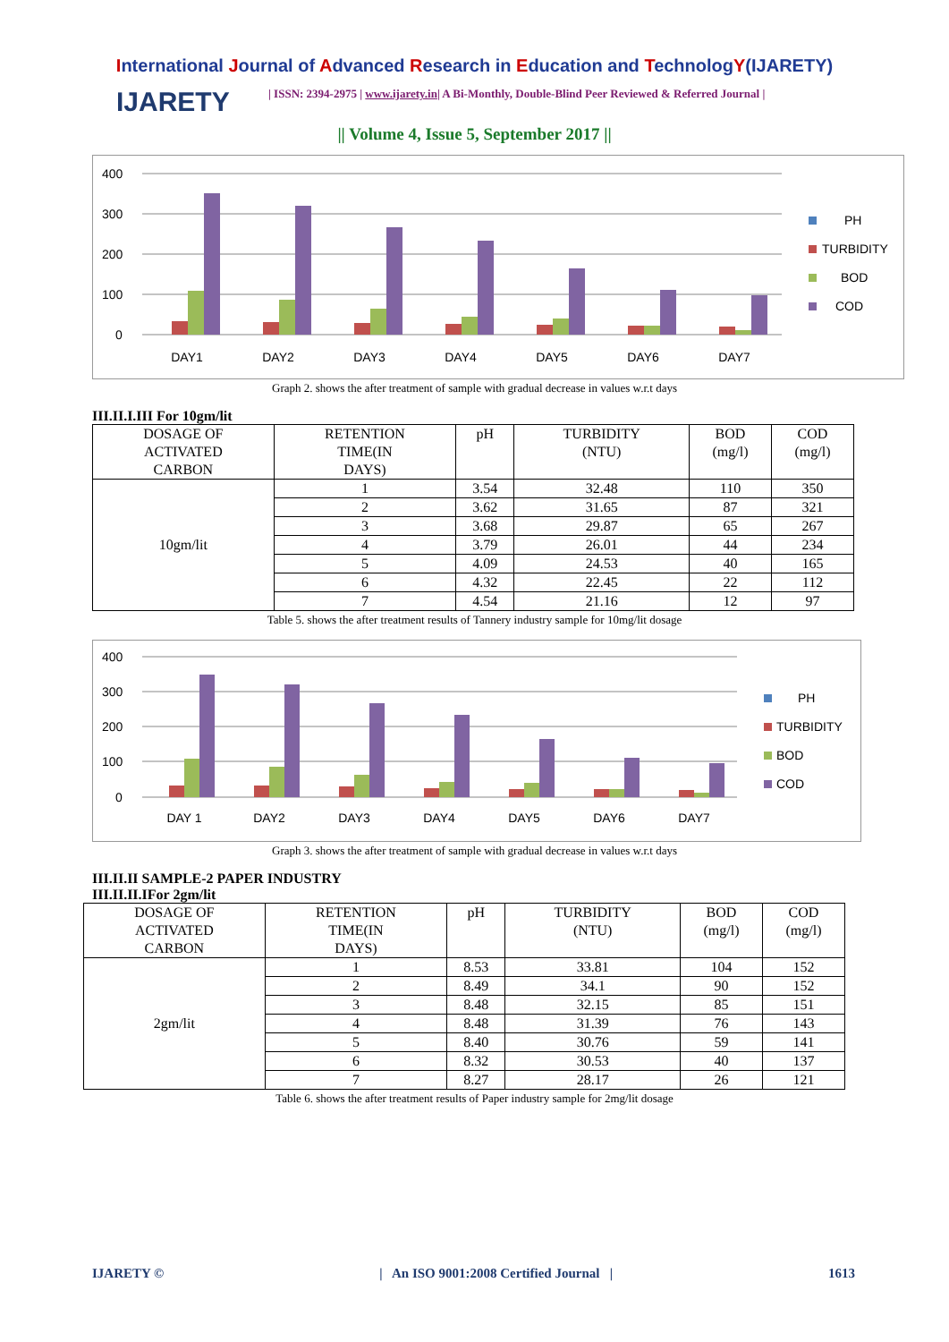International Journal of Advanced Research in Education and TechnologY(IJARETY)
IJARETY
| ISSN: 2394-2975 | www.ijarety.in| A Bi-Monthly, Double-Blind Peer Reviewed & Referred Journal |
|| Volume 4, Issue 5, September 2017 ||
400
300
200
100
0
DAY1
DAY2
DAY3
DAY4
DAY5
DAY6
DAY7
PH
TURBIDITY
BOD
COD
Graph 2. shows the after treatment of sample with gradual decrease in values w.r.t days
III.II.I.III For 10gm/lit
| DOSAGE OF ACTIVATED CARBON | RETENTION TIME(IN DAYS) | pH | TURBIDITY (NTU) | BOD (mg/l) | COD (mg/l) |
| --- | --- | --- | --- | --- | --- |
| 10gm/lit | 1 | 3.54 | 32.48 | 110 | 350 |
| | 2 | 3.62 | 31.65 | 87 | 321 |
| | 3 | 3.68 | 29.87 | 65 | 267 |
| | 4 | 3.79 | 26.01 | 44 | 234 |
| | 5 | 4.09 | 24.53 | 40 | 165 |
| | 6 | 4.32 | 22.45 | 22 | 112 |
| | 7 | 4.54 | 21.16 | 12 | 97 |
Table 5. shows the after treatment results of Tannery industry sample for 10mg/lit dosage
400
300
200
100
0
DAY 1
DAY2
DAY3
DAY4
DAY5
DAY6
DAY7
PH
TURBIDITY
BOD
COD
Graph 3. shows the after treatment of sample with gradual decrease in values w.r.t days
III.II.II SAMPLE-2 PAPER INDUSTRY
III.II.II.IFor 2gm/lit
| DOSAGE OF ACTIVATED CARBON | RETENTION TIME(IN DAYS) | pH | TURBIDITY (NTU) | BOD (mg/l) | COD (mg/l) |
| --- | --- | --- | --- | --- | --- |
| 2gm/lit | 1 | 8.53 | 33.81 | 104 | 152 |
| | 2 | 8.49 | 34.1 | 90 | 152 |
| | 3 | 8.48 | 32.15 | 85 | 151 |
| | 4 | 8.48 | 31.39 | 76 | 143 |
| | 5 | 8.40 | 30.76 | 59 | 141 |
| | 6 | 8.32 | 30.53 | 40 | 137 |
| | 7 | 8.27 | 28.17 | 26 | 121 |
Table 6. shows the after treatment results of Paper industry sample for 2mg/lit dosage
IJARETY © | An ISO 9001:2008 Certified Journal | 1613